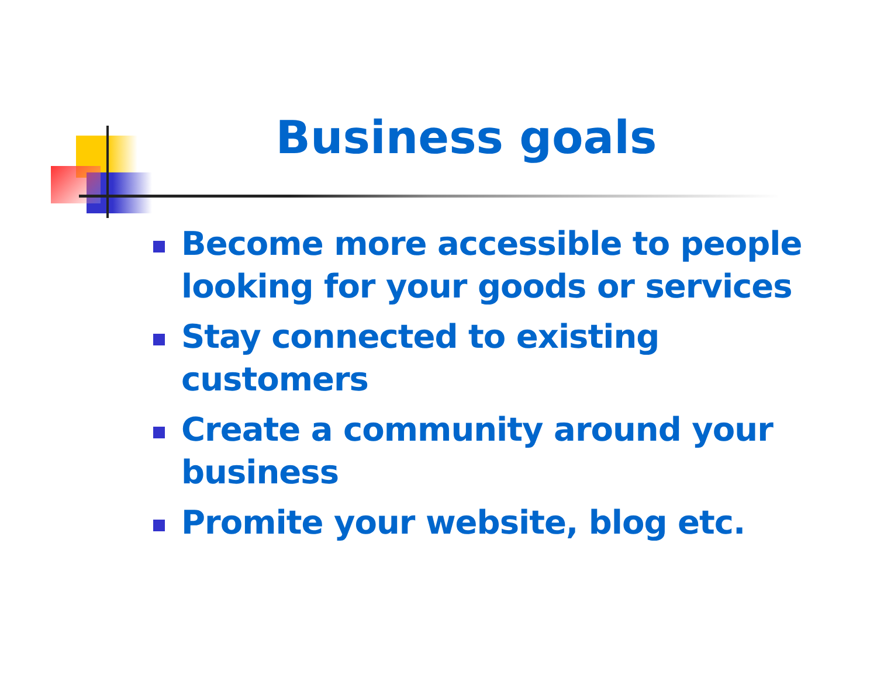Business goals
Become more accessible to people looking for your goods or services
Stay connected to existing customers
Create a community around your business
Promite your website, blog etc.